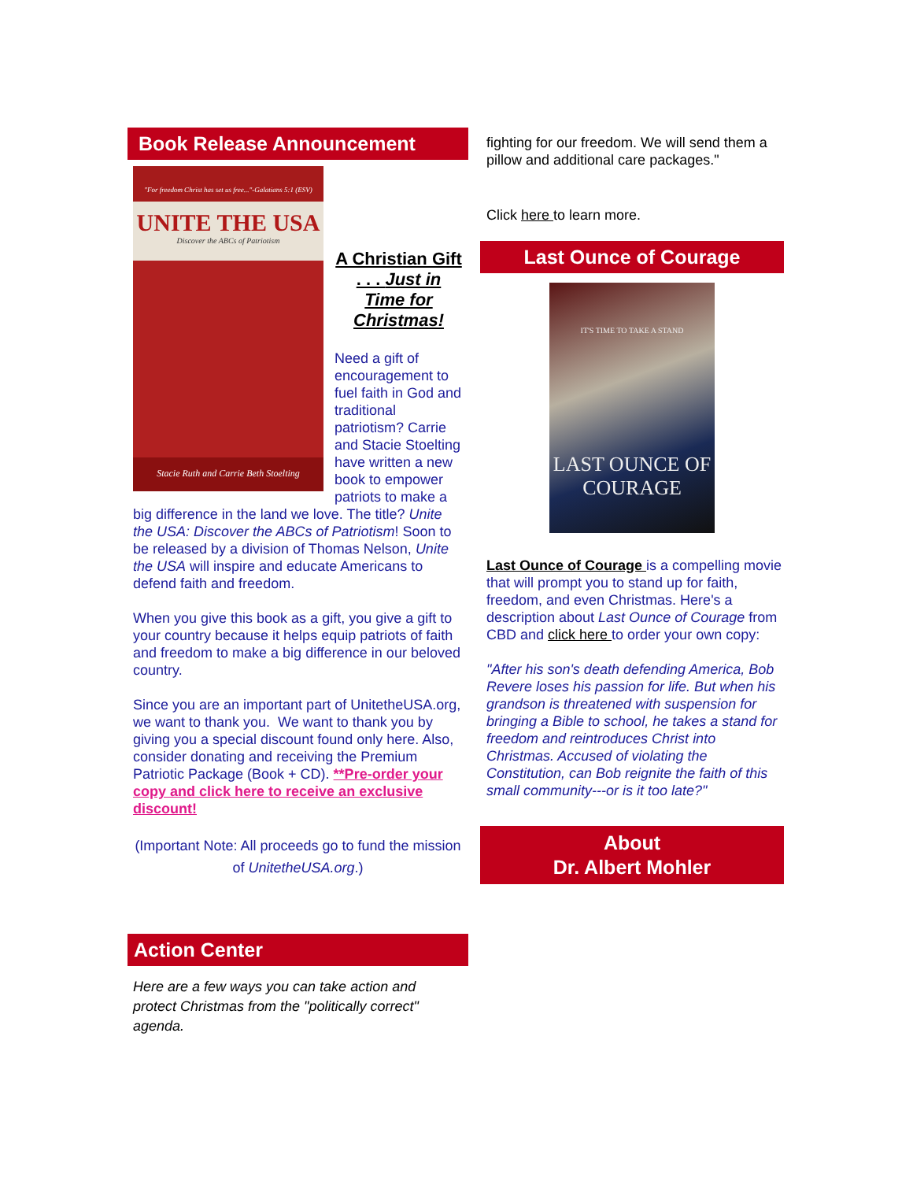Book Release Announcement
"For freedom Christ has set us free..."-Galatians 5:1 (ESV)
UNITE THE USA
Discover the ABCs of Patriotism
Stacie Ruth and Carrie Beth Stoelting
A Christian Gift . . . Just in Time for Christmas!
Need a gift of encouragement to fuel faith in God and traditional patriotism? Carrie and Stacie Stoelting have written a new book to empower patriots to make a big difference in the land we love. The title? Unite the USA: Discover the ABCs of Patriotism! Soon to be released by a division of Thomas Nelson, Unite the USA will inspire and educate Americans to defend faith and freedom.
When you give this book as a gift, you give a gift to your country because it helps equip patriots of faith and freedom to make a big difference in our beloved country.
Since you are an important part of UnitetheUSA.org, we want to thank you. We want to thank you by giving you a special discount found only here. Also, consider donating and receiving the Premium Patriotic Package (Book + CD). **Pre-order your copy and click here to receive an exclusive discount!
(Important Note: All proceeds go to fund the mission of UnitetheUSA.org.)
Action Center
Here are a few ways you can take action and protect Christmas from the "politically correct" agenda.
fighting for our freedom. We will send them a pillow and additional care packages."
Click here to learn more.
Last Ounce of Courage
IT'S TIME TO TAKE A STAND
LAST OUNCE OF COURAGE
Last Ounce of Courage is a compelling movie that will prompt you to stand up for faith, freedom, and even Christmas. Here's a description about Last Ounce of Courage from CBD and click here to order your own copy:
"After his son's death defending America, Bob Revere loses his passion for life. But when his grandson is threatened with suspension for bringing a Bible to school, he takes a stand for freedom and reintroduces Christ into Christmas. Accused of violating the Constitution, can Bob reignite the faith of this small community---or is it too late?"
About
Dr. Albert Mohler